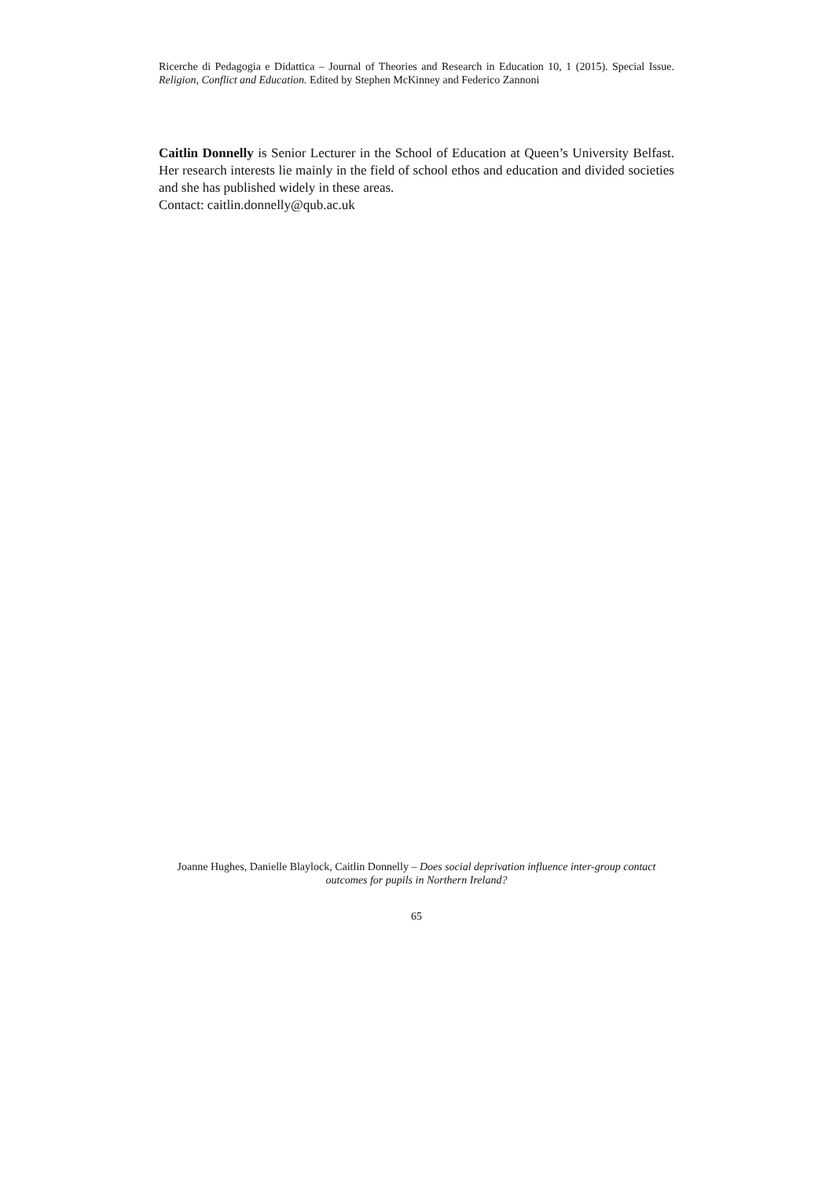Ricerche di Pedagogia e Didattica – Journal of Theories and Research in Education 10, 1 (2015). Special Issue. Religion, Conflict and Education. Edited by Stephen McKinney and Federico Zannoni
Caitlin Donnelly is Senior Lecturer in the School of Education at Queen’s University Belfast. Her research interests lie mainly in the field of school ethos and education and divided societies and she has published widely in these areas.
Contact: caitlin.donnelly@qub.ac.uk
Joanne Hughes, Danielle Blaylock, Caitlin Donnelly – Does social deprivation influence inter-group contact outcomes for pupils in Northern Ireland?
65